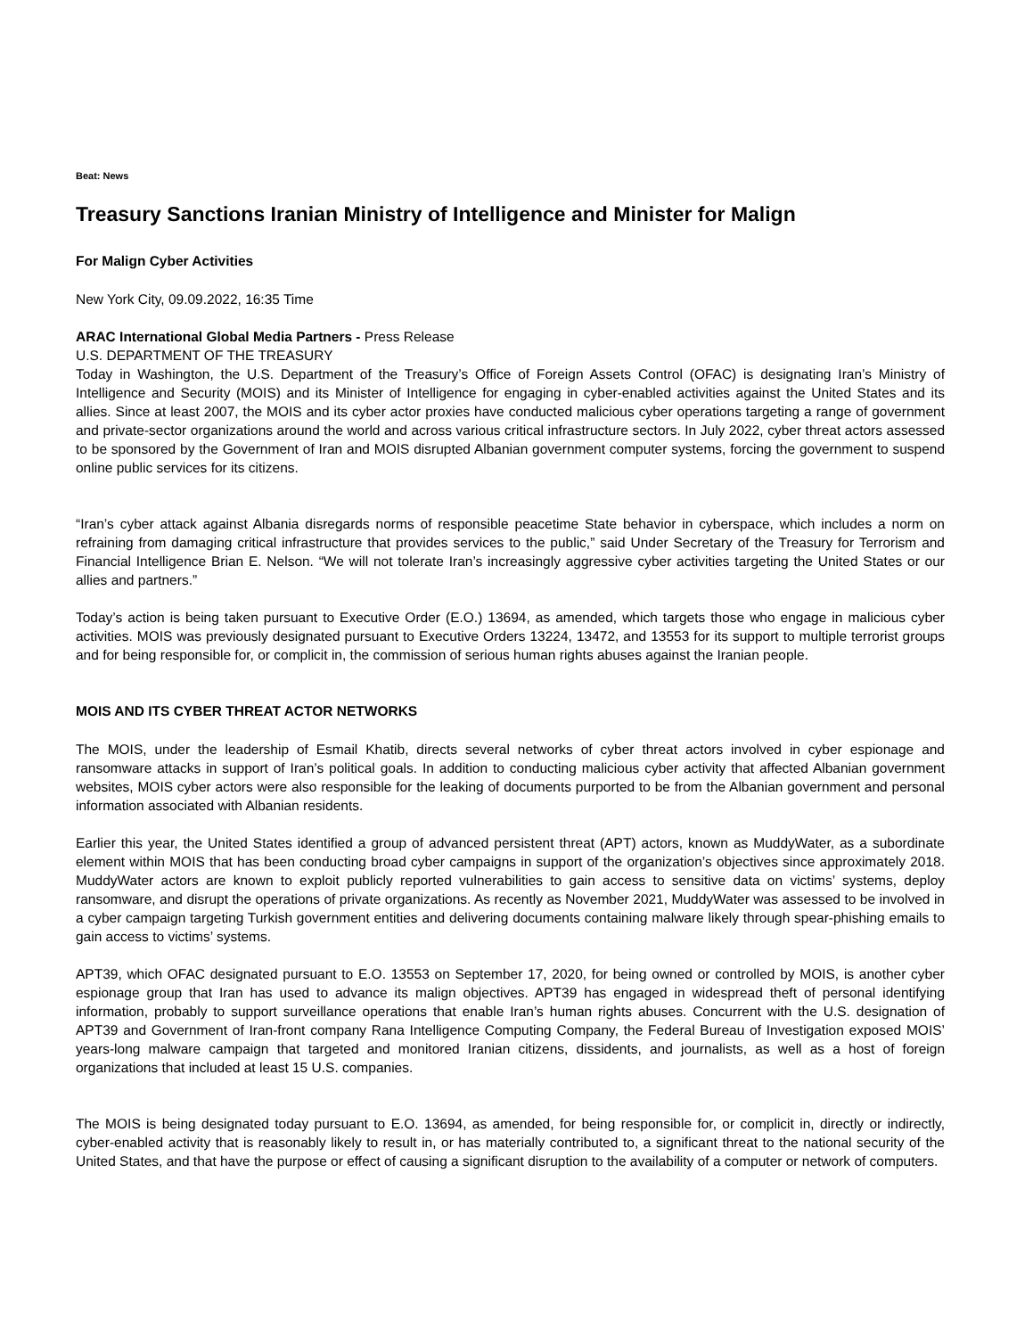Beat: News
Treasury Sanctions Iranian Ministry of Intelligence and Minister for Malign
For Malign Cyber Activities
New York City, 09.09.2022, 16:35 Time
ARAC International Global Media Partners - Press Release
U.S. DEPARTMENT OF THE TREASURY
Today in Washington, the U.S. Department of the Treasury’s Office of Foreign Assets Control (OFAC) is designating Iran’s Ministry of Intelligence and Security (MOIS) and its Minister of Intelligence for engaging in cyber-enabled activities against the United States and its allies. Since at least 2007, the MOIS and its cyber actor proxies have conducted malicious cyber operations targeting a range of government and private-sector organizations around the world and across various critical infrastructure sectors. In July 2022, cyber threat actors assessed to be sponsored by the Government of Iran and MOIS disrupted Albanian government computer systems, forcing the government to suspend online public services for its citizens.
“Iran’s cyber attack against Albania disregards norms of responsible peacetime State behavior in cyberspace, which includes a norm on refraining from damaging critical infrastructure that provides services to the public,” said Under Secretary of the Treasury for Terrorism and Financial Intelligence Brian E. Nelson. “We will not tolerate Iran’s increasingly aggressive cyber activities targeting the United States or our allies and partners.”
Today’s action is being taken pursuant to Executive Order (E.O.) 13694, as amended, which targets those who engage in malicious cyber activities. MOIS was previously designated pursuant to Executive Orders 13224, 13472, and 13553 for its support to multiple terrorist groups and for being responsible for, or complicit in, the commission of serious human rights abuses against the Iranian people.
MOIS AND ITS CYBER THREAT ACTOR NETWORKS
The MOIS, under the leadership of Esmail Khatib, directs several networks of cyber threat actors involved in cyber espionage and ransomware attacks in support of Iran’s political goals. In addition to conducting malicious cyber activity that affected Albanian government websites, MOIS cyber actors were also responsible for the leaking of documents purported to be from the Albanian government and personal information associated with Albanian residents.
Earlier this year, the United States identified a group of advanced persistent threat (APT) actors, known as MuddyWater, as a subordinate element within MOIS that has been conducting broad cyber campaigns in support of the organization’s objectives since approximately 2018. MuddyWater actors are known to exploit publicly reported vulnerabilities to gain access to sensitive data on victims’ systems, deploy ransomware, and disrupt the operations of private organizations. As recently as November 2021, MuddyWater was assessed to be involved in a cyber campaign targeting Turkish government entities and delivering documents containing malware likely through spear-phishing emails to gain access to victims’ systems.
APT39, which OFAC designated pursuant to E.O. 13553 on September 17, 2020, for being owned or controlled by MOIS, is another cyber espionage group that Iran has used to advance its malign objectives. APT39 has engaged in widespread theft of personal identifying information, probably to support surveillance operations that enable Iran’s human rights abuses. Concurrent with the U.S. designation of APT39 and Government of Iran-front company Rana Intelligence Computing Company, the Federal Bureau of Investigation exposed MOIS’ years-long malware campaign that targeted and monitored Iranian citizens, dissidents, and journalists, as well as a host of foreign organizations that included at least 15 U.S. companies.
The MOIS is being designated today pursuant to E.O. 13694, as amended, for being responsible for, or complicit in, directly or indirectly, cyber-enabled activity that is reasonably likely to result in, or has materially contributed to, a significant threat to the national security of the United States, and that have the purpose or effect of causing a significant disruption to the availability of a computer or network of computers.